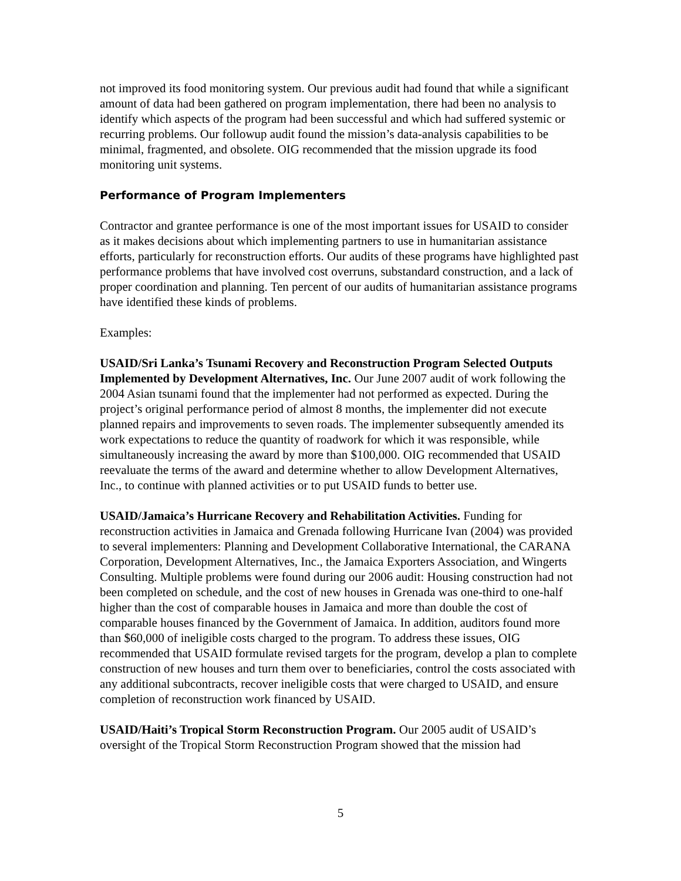not improved its food monitoring system. Our previous audit had found that while a significant amount of data had been gathered on program implementation, there had been no analysis to identify which aspects of the program had been successful and which had suffered systemic or recurring problems. Our followup audit found the mission’s data-analysis capabilities to be minimal, fragmented, and obsolete. OIG recommended that the mission upgrade its food monitoring unit systems.
Performance of Program Implementers
Contractor and grantee performance is one of the most important issues for USAID to consider as it makes decisions about which implementing partners to use in humanitarian assistance efforts, particularly for reconstruction efforts. Our audits of these programs have highlighted past performance problems that have involved cost overruns, substandard construction, and a lack of proper coordination and planning. Ten percent of our audits of humanitarian assistance programs have identified these kinds of problems.
Examples:
USAID/Sri Lanka’s Tsunami Recovery and Reconstruction Program Selected Outputs Implemented by Development Alternatives, Inc. Our June 2007 audit of work following the 2004 Asian tsunami found that the implementer had not performed as expected. During the project’s original performance period of almost 8 months, the implementer did not execute planned repairs and improvements to seven roads. The implementer subsequently amended its work expectations to reduce the quantity of roadwork for which it was responsible, while simultaneously increasing the award by more than $100,000. OIG recommended that USAID reevaluate the terms of the award and determine whether to allow Development Alternatives, Inc., to continue with planned activities or to put USAID funds to better use.
USAID/Jamaica’s Hurricane Recovery and Rehabilitation Activities. Funding for reconstruction activities in Jamaica and Grenada following Hurricane Ivan (2004) was provided to several implementers: Planning and Development Collaborative International, the CARANA Corporation, Development Alternatives, Inc., the Jamaica Exporters Association, and Wingerts Consulting. Multiple problems were found during our 2006 audit: Housing construction had not been completed on schedule, and the cost of new houses in Grenada was one-third to one-half higher than the cost of comparable houses in Jamaica and more than double the cost of comparable houses financed by the Government of Jamaica. In addition, auditors found more than $60,000 of ineligible costs charged to the program. To address these issues, OIG recommended that USAID formulate revised targets for the program, develop a plan to complete construction of new houses and turn them over to beneficiaries, control the costs associated with any additional subcontracts, recover ineligible costs that were charged to USAID, and ensure completion of reconstruction work financed by USAID.
USAID/Haiti’s Tropical Storm Reconstruction Program. Our 2005 audit of USAID’s oversight of the Tropical Storm Reconstruction Program showed that the mission had
5